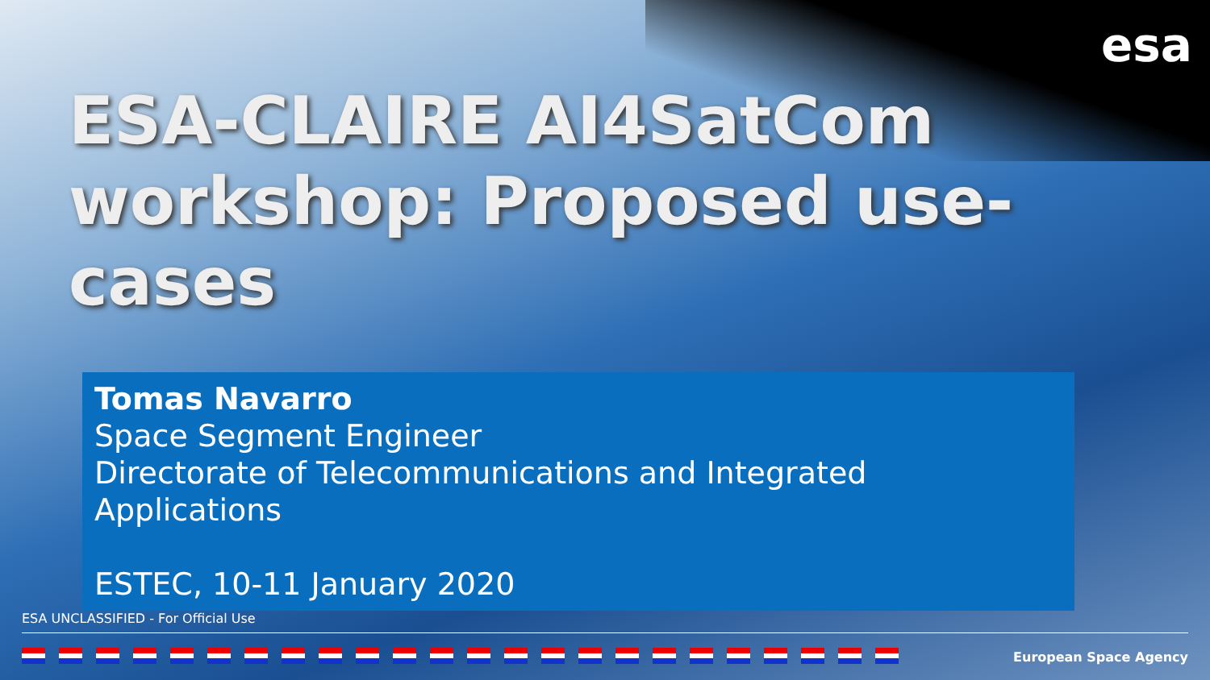esa
ESA-CLAIRE AI4SatCom workshop: Proposed use-cases
Tomas Navarro
Space Segment Engineer
Directorate of Telecommunications and Integrated Applications
ESTEC, 10-11 January 2020
ESA UNCLASSIFIED - For Official Use
European Space Agency